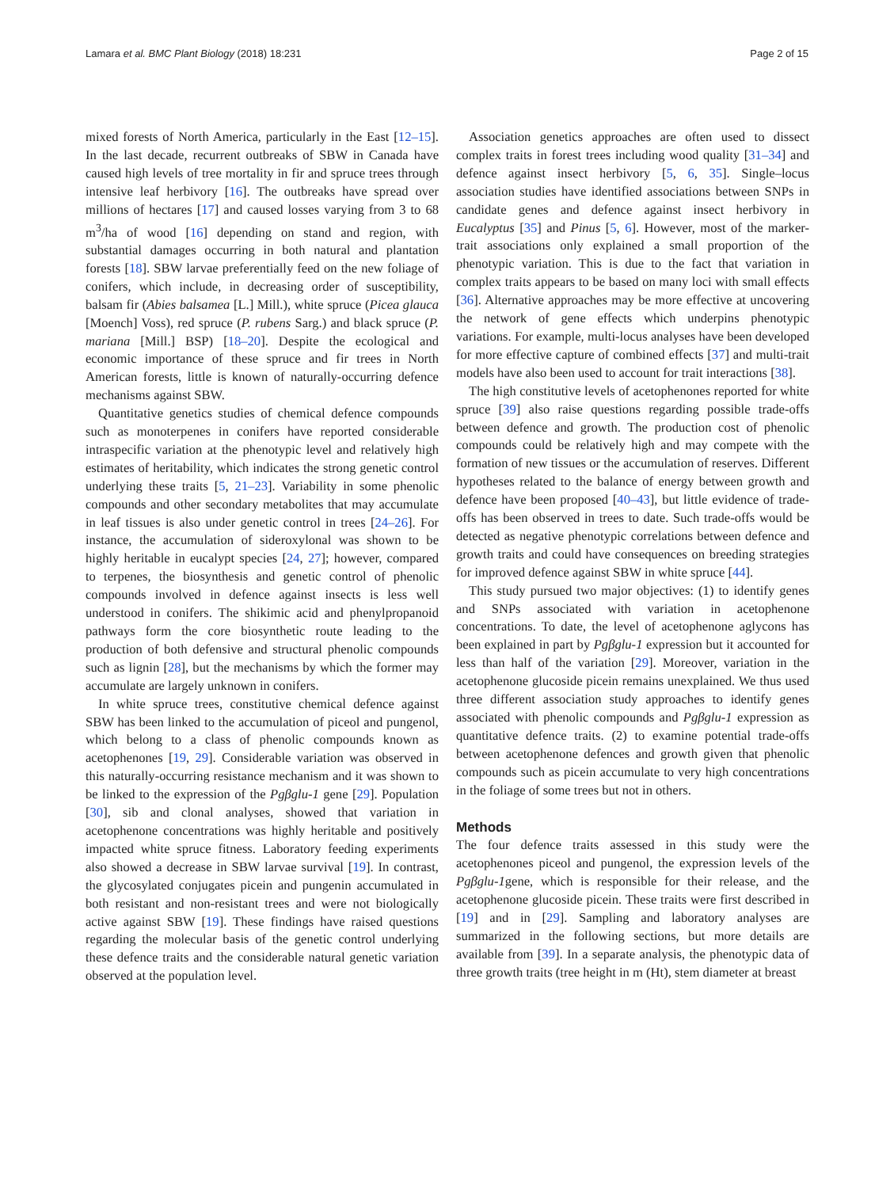Lamara et al. BMC Plant Biology (2018) 18:231 Page 2 of 15
mixed forests of North America, particularly in the East [12–15]. In the last decade, recurrent outbreaks of SBW in Canada have caused high levels of tree mortality in fir and spruce trees through intensive leaf herbivory [16]. The outbreaks have spread over millions of hectares [17] and caused losses varying from 3 to 68 m<sup>3</sup>/ha of wood [16] depending on stand and region, with substantial damages occurring in both natural and plantation forests [18]. SBW larvae preferentially feed on the new foliage of conifers, which include, in decreasing order of susceptibility, balsam fir (Abies balsamea [L.] Mill.), white spruce (Picea glauca [Moench] Voss), red spruce (P. rubens Sarg.) and black spruce (P. mariana [Mill.] BSP) [18–20]. Despite the ecological and economic importance of these spruce and fir trees in North American forests, little is known of naturally-occurring defence mechanisms against SBW.
Quantitative genetics studies of chemical defence compounds such as monoterpenes in conifers have reported considerable intraspecific variation at the phenotypic level and relatively high estimates of heritability, which indicates the strong genetic control underlying these traits [5, 21–23]. Variability in some phenolic compounds and other secondary metabolites that may accumulate in leaf tissues is also under genetic control in trees [24–26]. For instance, the accumulation of sideroxylonal was shown to be highly heritable in eucalypt species [24, 27]; however, compared to terpenes, the biosynthesis and genetic control of phenolic compounds involved in defence against insects is less well understood in conifers. The shikimic acid and phenylpropanoid pathways form the core biosynthetic route leading to the production of both defensive and structural phenolic compounds such as lignin [28], but the mechanisms by which the former may accumulate are largely unknown in conifers.
In white spruce trees, constitutive chemical defence against SBW has been linked to the accumulation of piceol and pungenol, which belong to a class of phenolic compounds known as acetophenones [19, 29]. Considerable variation was observed in this naturally-occurring resistance mechanism and it was shown to be linked to the expression of the Pgβglu-1 gene [29]. Population [30], sib and clonal analyses, showed that variation in acetophenone concentrations was highly heritable and positively impacted white spruce fitness. Laboratory feeding experiments also showed a decrease in SBW larvae survival [19]. In contrast, the glycosylated conjugates picein and pungenin accumulated in both resistant and non-resistant trees and were not biologically active against SBW [19]. These findings have raised questions regarding the molecular basis of the genetic control underlying these defence traits and the considerable natural genetic variation observed at the population level.
Association genetics approaches are often used to dissect complex traits in forest trees including wood quality [31–34] and defence against insect herbivory [5, 6, 35]. Single–locus association studies have identified associations between SNPs in candidate genes and defence against insect herbivory in Eucalyptus [35] and Pinus [5, 6]. However, most of the marker-trait associations only explained a small proportion of the phenotypic variation. This is due to the fact that variation in complex traits appears to be based on many loci with small effects [36]. Alternative approaches may be more effective at uncovering the network of gene effects which underpins phenotypic variations. For example, multi-locus analyses have been developed for more effective capture of combined effects [37] and multi-trait models have also been used to account for trait interactions [38].
The high constitutive levels of acetophenones reported for white spruce [39] also raise questions regarding possible trade-offs between defence and growth. The production cost of phenolic compounds could be relatively high and may compete with the formation of new tissues or the accumulation of reserves. Different hypotheses related to the balance of energy between growth and defence have been proposed [40–43], but little evidence of trade-offs has been observed in trees to date. Such trade-offs would be detected as negative phenotypic correlations between defence and growth traits and could have consequences on breeding strategies for improved defence against SBW in white spruce [44].
This study pursued two major objectives: (1) to identify genes and SNPs associated with variation in acetophenone concentrations. To date, the level of acetophenone aglycons has been explained in part by Pgβglu-1 expression but it accounted for less than half of the variation [29]. Moreover, variation in the acetophenone glucoside picein remains unexplained. We thus used three different association study approaches to identify genes associated with phenolic compounds and Pgβglu-1 expression as quantitative defence traits. (2) to examine potential trade-offs between acetophenone defences and growth given that phenolic compounds such as picein accumulate to very high concentrations in the foliage of some trees but not in others.
Methods
The four defence traits assessed in this study were the acetophenones piceol and pungenol, the expression levels of the Pgβglu-1gene, which is responsible for their release, and the acetophenone glucoside picein. These traits were first described in [19] and in [29]. Sampling and laboratory analyses are summarized in the following sections, but more details are available from [39]. In a separate analysis, the phenotypic data of three growth traits (tree height in m (Ht), stem diameter at breast